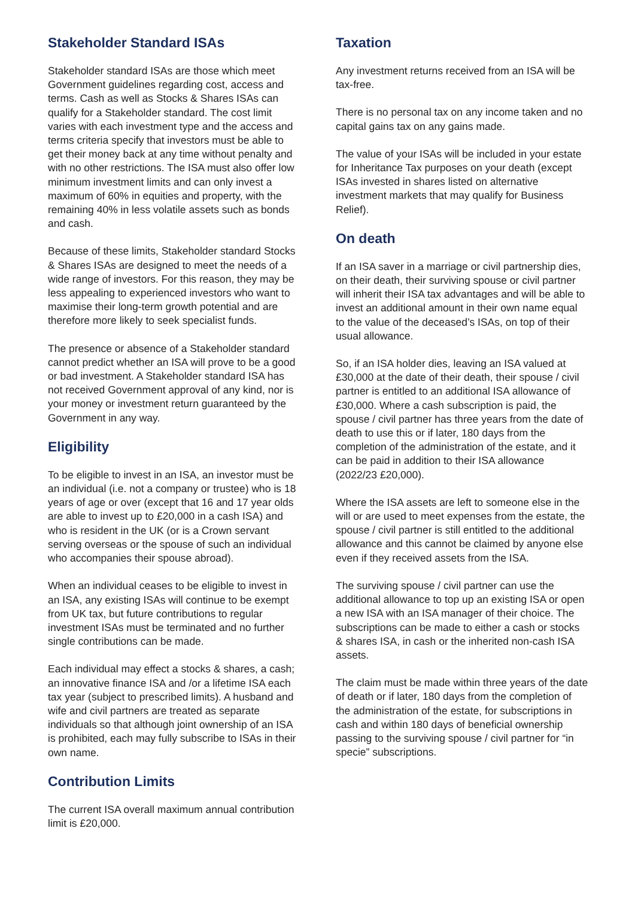Stakeholder Standard ISAs
Stakeholder standard ISAs are those which meet Government guidelines regarding cost, access and terms. Cash as well as Stocks & Shares ISAs can qualify for a Stakeholder standard. The cost limit varies with each investment type and the access and terms criteria specify that investors must be able to get their money back at any time without penalty and with no other restrictions. The ISA must also offer low minimum investment limits and can only invest a maximum of 60% in equities and property, with the remaining 40% in less volatile assets such as bonds and cash.
Because of these limits, Stakeholder standard Stocks & Shares ISAs are designed to meet the needs of a wide range of investors. For this reason, they may be less appealing to experienced investors who want to maximise their long-term growth potential and are therefore more likely to seek specialist funds.
The presence or absence of a Stakeholder standard cannot predict whether an ISA will prove to be a good or bad investment. A Stakeholder standard ISA has not received Government approval of any kind, nor is your money or investment return guaranteed by the Government in any way.
Eligibility
To be eligible to invest in an ISA, an investor must be an individual (i.e. not a company or trustee) who is 18 years of age or over (except that 16 and 17 year olds are able to invest up to £20,000 in a cash ISA) and who is resident in the UK (or is a Crown servant serving overseas or the spouse of such an individual who accompanies their spouse abroad).
When an individual ceases to be eligible to invest in an ISA, any existing ISAs will continue to be exempt from UK tax, but future contributions to regular investment ISAs must be terminated and no further single contributions can be made.
Each individual may effect a stocks & shares, a cash; an innovative finance ISA and /or a lifetime ISA each tax year (subject to prescribed limits). A husband and wife and civil partners are treated as separate individuals so that although joint ownership of an ISA is prohibited, each may fully subscribe to ISAs in their own name.
Contribution Limits
The current ISA overall maximum annual contribution limit is £20,000.
Taxation
Any investment returns received from an ISA will be tax-free.
There is no personal tax on any income taken and no capital gains tax on any gains made.
The value of your ISAs will be included in your estate for Inheritance Tax purposes on your death (except ISAs invested in shares listed on alternative investment markets that may qualify for Business Relief).
On death
If an ISA saver in a marriage or civil partnership dies, on their death, their surviving spouse or civil partner will inherit their ISA tax advantages and will be able to invest an additional amount in their own name equal to the value of the deceased’s ISAs, on top of their usual allowance.
So, if an ISA holder dies, leaving an ISA valued at £30,000 at the date of their death, their spouse / civil partner is entitled to an additional ISA allowance of £30,000. Where a cash subscription is paid, the spouse / civil partner has three years from the date of death to use this or if later, 180 days from the completion of the administration of the estate, and it can be paid in addition to their ISA allowance (2022/23 £20,000).
Where the ISA assets are left to someone else in the will or are used to meet expenses from the estate, the spouse / civil partner is still entitled to the additional allowance and this cannot be claimed by anyone else even if they received assets from the ISA.
The surviving spouse / civil partner can use the additional allowance to top up an existing ISA or open a new ISA with an ISA manager of their choice. The subscriptions can be made to either a cash or stocks & shares ISA, in cash or the inherited non-cash ISA assets.
The claim must be made within three years of the date of death or if later, 180 days from the completion of the administration of the estate, for subscriptions in cash and within 180 days of beneficial ownership passing to the surviving spouse / civil partner for “in specie” subscriptions.